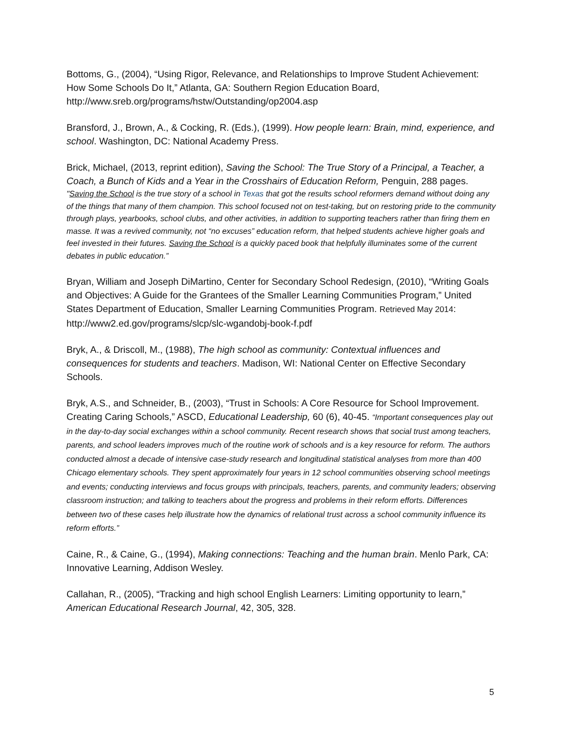Bottoms, G., (2004), “Using Rigor, Relevance, and Relationships to Improve Student Achievement: How Some Schools Do It,” Atlanta, GA: Southern Region Education Board, http://www.sreb.org/programs/hstw/Outstanding/op2004.asp
Bransford, J., Brown, A., & Cocking, R. (Eds.), (1999). How people learn: Brain, mind, experience, and school. Washington, DC: National Academy Press.
Brick, Michael, (2013, reprint edition), Saving the School: The True Story of a Principal, a Teacher, a Coach, a Bunch of Kids and a Year in the Crosshairs of Education Reform, Penguin, 288 pages.
"Saving the School is the true story of a school in Texas that got the results school reformers demand without doing any of the things that many of them champion. This school focused not on test-taking, but on restoring pride to the community through plays, yearbooks, school clubs, and other activities, in addition to supporting teachers rather than firing them en masse. It was a revived community, not “no excuses” education reform, that helped students achieve higher goals and feel invested in their futures. Saving the School is a quickly paced book that helpfully illuminates some of the current debates in public education.”
Bryan, William and Joseph DiMartino, Center for Secondary School Redesign, (2010), “Writing Goals and Objectives: A Guide for the Grantees of the Smaller Learning Communities Program,” United States Department of Education, Smaller Learning Communities Program. Retrieved May 2014: http://www2.ed.gov/programs/slcp/slc-wgandobj-book-f.pdf
Bryk, A., & Driscoll, M., (1988), The high school as community: Contextual influences and consequences for students and teachers. Madison, WI: National Center on Effective Secondary Schools.
Bryk, A.S., and Schneider, B., (2003), “Trust in Schools: A Core Resource for School Improvement. Creating Caring Schools,” ASCD, Educational Leadership, 60 (6), 40-45. “Important consequences play out in the day-to-day social exchanges within a school community. Recent research shows that social trust among teachers, parents, and school leaders improves much of the routine work of schools and is a key resource for reform. The authors conducted almost a decade of intensive case-study research and longitudinal statistical analyses from more than 400 Chicago elementary schools. They spent approximately four years in 12 school communities observing school meetings and events; conducting interviews and focus groups with principals, teachers, parents, and community leaders; observing classroom instruction; and talking to teachers about the progress and problems in their reform efforts. Differences between two of these cases help illustrate how the dynamics of relational trust across a school community influence its reform efforts.”
Caine, R., & Caine, G., (1994), Making connections: Teaching and the human brain. Menlo Park, CA: Innovative Learning, Addison Wesley.
Callahan, R., (2005), “Tracking and high school English Learners: Limiting opportunity to learn,” American Educational Research Journal, 42, 305, 328.
5